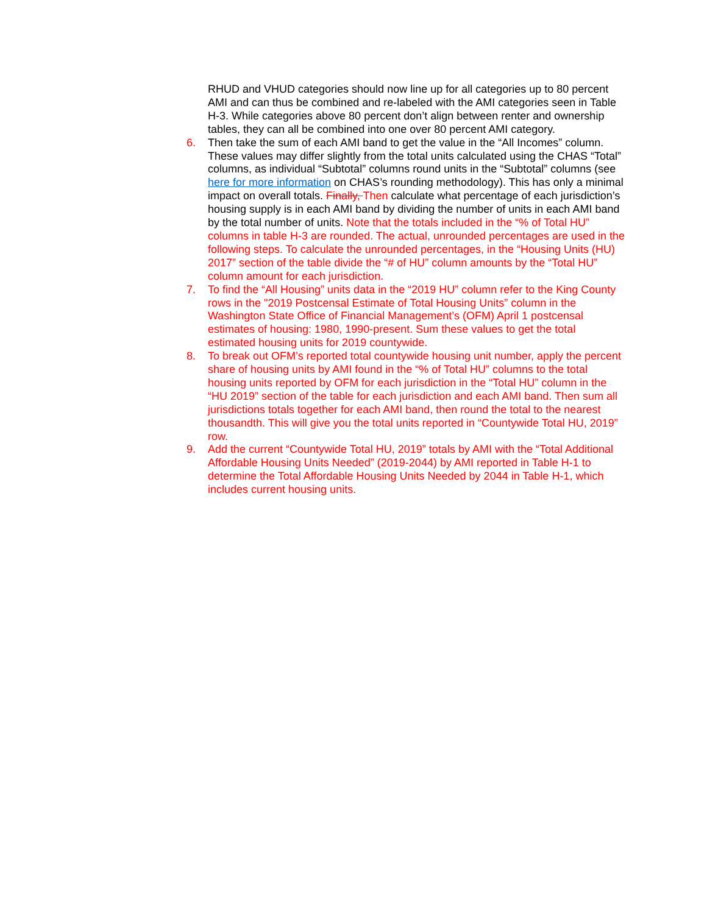RHUD and VHUD categories should now line up for all categories up to 80 percent AMI and can thus be combined and re-labeled with the AMI categories seen in Table H-3. While categories above 80 percent don’t align between renter and ownership tables, they can all be combined into one over 80 percent AMI category.
6. Then take the sum of each AMI band to get the value in the “All Incomes” column. These values may differ slightly from the total units calculated using the CHAS “Total” columns, as individual “Subtotal” columns round units in the “Subtotal” columns (see here for more information on CHAS’s rounding methodology). This has only a minimal impact on overall totals. Finally, Then calculate what percentage of each jurisdiction’s housing supply is in each AMI band by dividing the number of units in each AMI band by the total number of units. Note that the totals included in the “% of Total HU” columns in table H-3 are rounded. The actual, unrounded percentages are used in the following steps. To calculate the unrounded percentages, in the “Housing Units (HU) 2017” section of the table divide the “# of HU” column amounts by the “Total HU” column amount for each jurisdiction.
7. To find the “All Housing” units data in the “2019 HU” column refer to the King County rows in the "2019 Postcensal Estimate of Total Housing Units” column in the Washington State Office of Financial Management’s (OFM) April 1 postcensal estimates of housing: 1980, 1990-present. Sum these values to get the total estimated housing units for 2019 countywide.
8. To break out OFM’s reported total countywide housing unit number, apply the percent share of housing units by AMI found in the “% of Total HU” columns to the total housing units reported by OFM for each jurisdiction in the “Total HU” column in the “HU 2019” section of the table for each jurisdiction and each AMI band. Then sum all jurisdictions totals together for each AMI band, then round the total to the nearest thousandth. This will give you the total units reported in “Countywide Total HU, 2019” row.
9. Add the current “Countywide Total HU, 2019” totals by AMI with the “Total Additional Affordable Housing Units Needed” (2019-2044) by AMI reported in Table H-1 to determine the Total Affordable Housing Units Needed by 2044 in Table H-1, which includes current housing units.